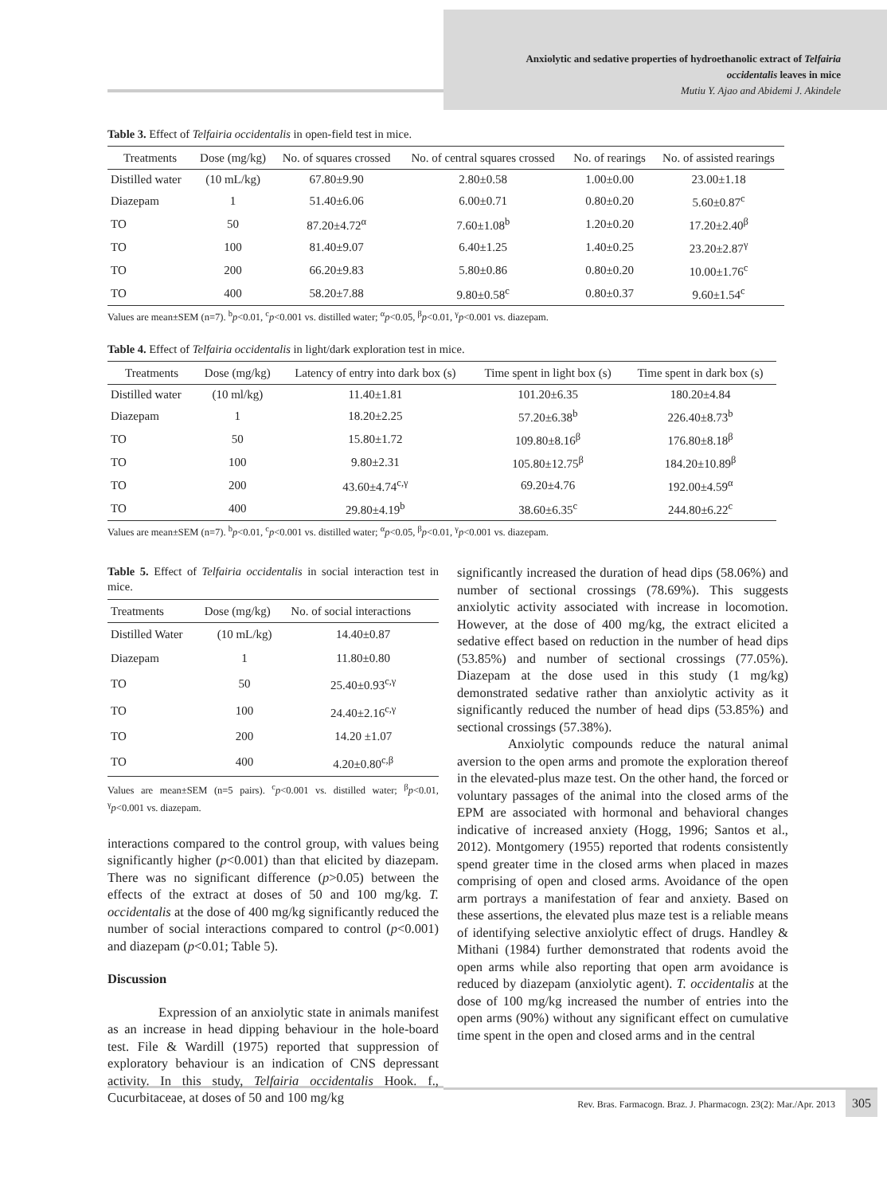Anxiolytic and sedative properties of hydroethanolic extract of Telfairia occidentalis leaves in mice
Mutiu Y. Ajao and Abidemi J. Akindele
Table 3. Effect of Telfairia occidentalis in open-field test in mice.
| Treatments | Dose (mg/kg) | No. of squares crossed | No. of central squares crossed | No. of rearings | No. of assisted rearings |
| --- | --- | --- | --- | --- | --- |
| Distilled water | (10 mL/kg) | 67.80±9.90 | 2.80±0.58 | 1.00±0.00 | 23.00±1.18 |
| Diazepam | 1 | 51.40±6.06 | 6.00±0.71 | 0.80±0.20 | 5.60±0.87<sup>c</sup> |
| TO | 50 | 87.20±4.72<sup>α</sup> | 7.60±1.08<sup>b</sup> | 1.20±0.20 | 17.20±2.40<sup>β</sup> |
| TO | 100 | 81.40±9.07 | 6.40±1.25 | 1.40±0.25 | 23.20±2.87<sup>γ</sup> |
| TO | 200 | 66.20±9.83 | 5.80±0.86 | 0.80±0.20 | 10.00±1.76<sup>c</sup> |
| TO | 400 | 58.20±7.88 | 9.80±0.58<sup>c</sup> | 0.80±0.37 | 9.60±1.54<sup>c</sup> |
Values are mean±SEM (n=7). <sup>b</sup>p<0.01, <sup>c</sup>p<0.001 vs. distilled water; <sup>α</sup>p<0.05, <sup>β</sup>p<0.01, <sup>γ</sup>p<0.001 vs. diazepam.
Table 4. Effect of Telfairia occidentalis in light/dark exploration test in mice.
| Treatments | Dose (mg/kg) | Latency of entry into dark box (s) | Time spent in light box (s) | Time spent in dark box (s) |
| --- | --- | --- | --- | --- |
| Distilled water | (10 ml/kg) | 11.40±1.81 | 101.20±6.35 | 180.20±4.84 |
| Diazepam | 1 | 18.20±2.25 | 57.20±6.38<sup>b</sup> | 226.40±8.73<sup>b</sup> |
| TO | 50 | 15.80±1.72 | 109.80±8.16<sup>β</sup> | 176.80±8.18<sup>β</sup> |
| TO | 100 | 9.80±2.31 | 105.80±12.75<sup>β</sup> | 184.20±10.89<sup>β</sup> |
| TO | 200 | 43.60±4.74<sup>c,γ</sup> | 69.20±4.76 | 192.00±4.59<sup>α</sup> |
| TO | 400 | 29.80±4.19<sup>b</sup> | 38.60±6.35<sup>c</sup> | 244.80±6.22<sup>c</sup> |
Values are mean±SEM (n=7). <sup>b</sup>p<0.01, <sup>c</sup>p<0.001 vs. distilled water; <sup>α</sup>p<0.05, <sup>β</sup>p<0.01, <sup>γ</sup>p<0.001 vs. diazepam.
Table 5. Effect of Telfairia occidentalis in social interaction test in mice.
| Treatments | Dose (mg/kg) | No. of social interactions |
| --- | --- | --- |
| Distilled Water | (10 mL/kg) | 14.40±0.87 |
| Diazepam | 1 | 11.80±0.80 |
| TO | 50 | 25.40±0.93<sup>c,γ</sup> |
| TO | 100 | 24.40±2.16<sup>c,γ</sup> |
| TO | 200 | 14.20 ±1.07 |
| TO | 400 | 4.20±0.80<sup>c,β</sup> |
Values are mean±SEM (n=5 pairs). <sup>c</sup>p<0.001 vs. distilled water; <sup>β</sup>p<0.01, <sup>γ</sup>p<0.001 vs. diazepam.
interactions compared to the control group, with values being significantly higher (p<0.001) than that elicited by diazepam. There was no significant difference (p>0.05) between the effects of the extract at doses of 50 and 100 mg/kg. T. occidentalis at the dose of 400 mg/kg significantly reduced the number of social interactions compared to control (p<0.001) and diazepam (p<0.01; Table 5).
Discussion
Expression of an anxiolytic state in animals manifest as an increase in head dipping behaviour in the hole-board test. File & Wardill (1975) reported that suppression of exploratory behaviour is an indication of CNS depressant activity. In this study, Telfairia occidentalis Hook. f., Cucurbitaceae, at doses of 50 and 100 mg/kg
significantly increased the duration of head dips (58.06%) and number of sectional crossings (78.69%). This suggests anxiolytic activity associated with increase in locomotion. However, at the dose of 400 mg/kg, the extract elicited a sedative effect based on reduction in the number of head dips (53.85%) and number of sectional crossings (77.05%). Diazepam at the dose used in this study (1 mg/kg) demonstrated sedative rather than anxiolytic activity as it significantly reduced the number of head dips (53.85%) and sectional crossings (57.38%).
Anxiolytic compounds reduce the natural animal aversion to the open arms and promote the exploration thereof in the elevated-plus maze test. On the other hand, the forced or voluntary passages of the animal into the closed arms of the EPM are associated with hormonal and behavioral changes indicative of increased anxiety (Hogg, 1996; Santos et al., 2012). Montgomery (1955) reported that rodents consistently spend greater time in the closed arms when placed in mazes comprising of open and closed arms. Avoidance of the open arm portrays a manifestation of fear and anxiety. Based on these assertions, the elevated plus maze test is a reliable means of identifying selective anxiolytic effect of drugs. Handley & Mithani (1984) further demonstrated that rodents avoid the open arms while also reporting that open arm avoidance is reduced by diazepam (anxiolytic agent). T. occidentalis at the dose of 100 mg/kg increased the number of entries into the open arms (90%) without any significant effect on cumulative time spent in the open and closed arms and in the central
Rev. Bras. Farmacogn. Braz. J. Pharmacogn. 23(2): Mar./Apr. 2013 305